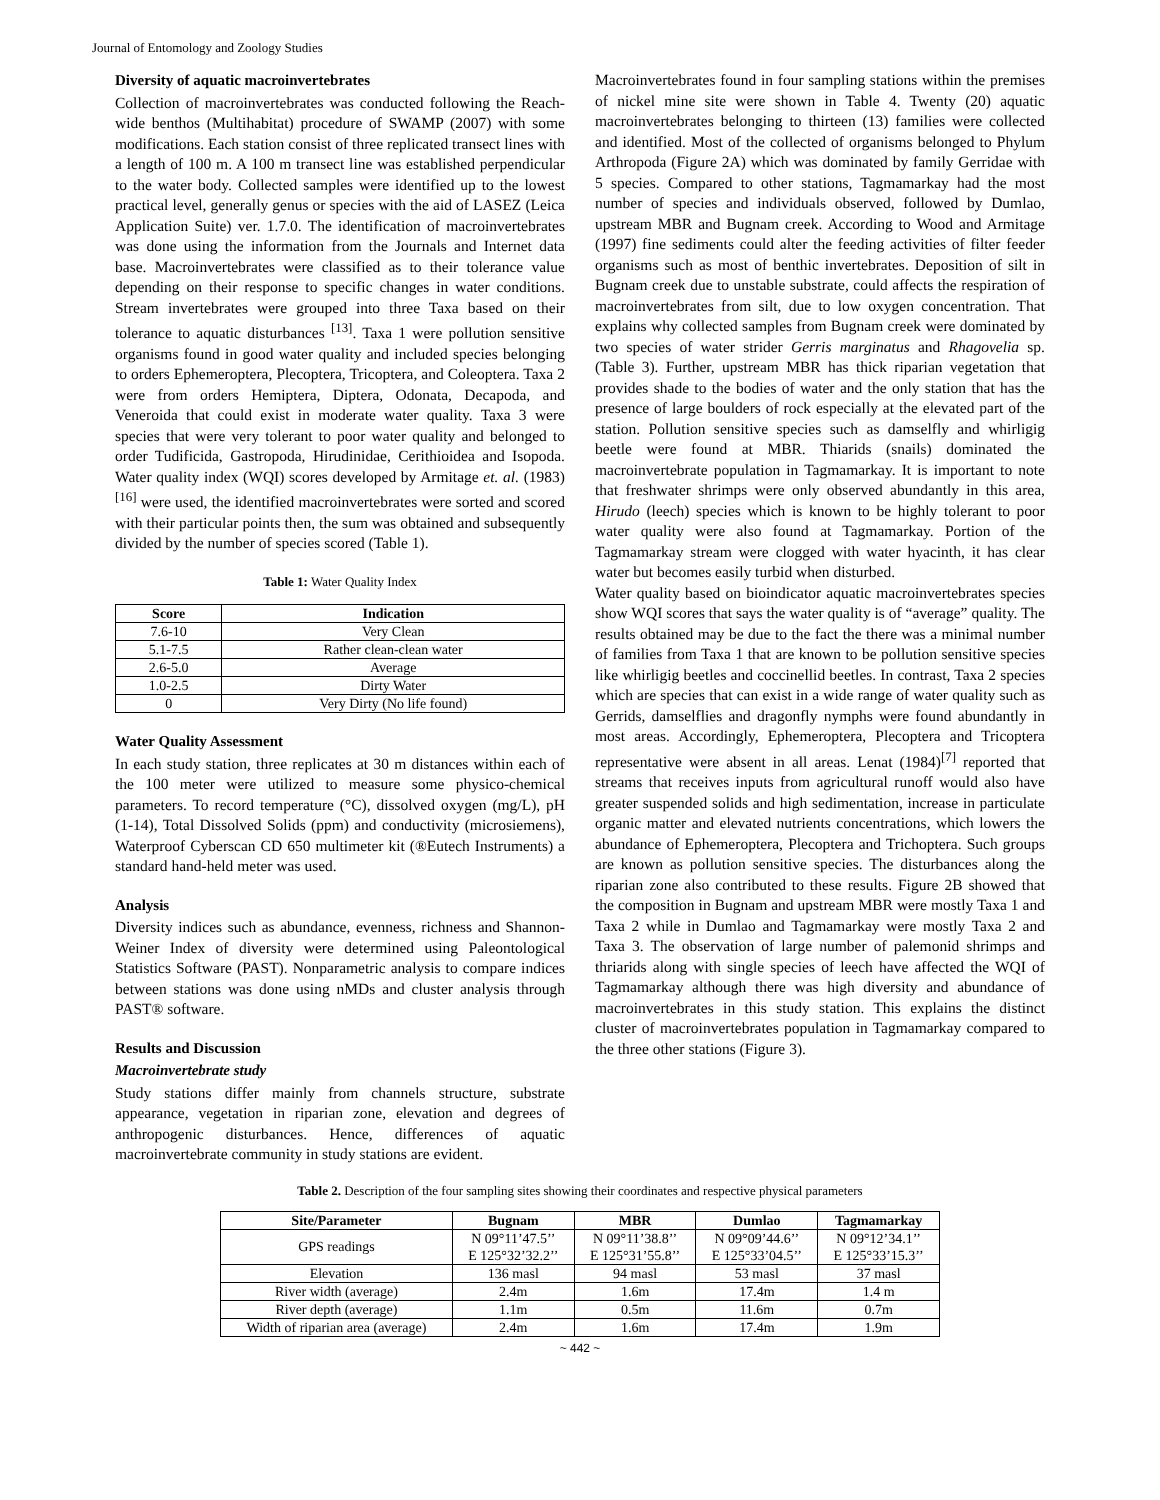Journal of Entomology and Zoology Studies
Diversity of aquatic macroinvertebrates
Collection of macroinvertebrates was conducted following the Reach-wide benthos (Multihabitat) procedure of SWAMP (2007) with some modifications. Each station consist of three replicated transect lines with a length of 100 m. A 100 m transect line was established perpendicular to the water body. Collected samples were identified up to the lowest practical level, generally genus or species with the aid of LASEZ (Leica Application Suite) ver. 1.7.0. The identification of macroinvertebrates was done using the information from the Journals and Internet data base. Macroinvertebrates were classified as to their tolerance value depending on their response to specific changes in water conditions. Stream invertebrates were grouped into three Taxa based on their tolerance to aquatic disturbances <sup>[13]</sup>. Taxa 1 were pollution sensitive organisms found in good water quality and included species belonging to orders Ephemeroptera, Plecoptera, Tricoptera, and Coleoptera. Taxa 2 were from orders Hemiptera, Diptera, Odonata, Decapoda, and Veneroida that could exist in moderate water quality. Taxa 3 were species that were very tolerant to poor water quality and belonged to order Tudificida, Gastropoda, Hirudinidae, Cerithioidea and Isopoda. Water quality index (WQI) scores developed by Armitage et. al. (1983)<sup>[16]</sup> were used, the identified macroinvertebrates were sorted and scored with their particular points then, the sum was obtained and subsequently divided by the number of species scored (Table 1).
Table 1: Water Quality Index
| Score | Indication |
| --- | --- |
| 7.6-10 | Very Clean |
| 5.1-7.5 | Rather clean-clean water |
| 2.6-5.0 | Average |
| 1.0-2.5 | Dirty Water |
| 0 | Very Dirty (No life found) |
Water Quality Assessment
In each study station, three replicates at 30 m distances within each of the 100 meter were utilized to measure some physico-chemical parameters. To record temperature (°C), dissolved oxygen (mg/L), pH (1-14), Total Dissolved Solids (ppm) and conductivity (microsiemens), Waterproof Cyberscan CD 650 multimeter kit (®Eutech Instruments) a standard hand-held meter was used.
Analysis
Diversity indices such as abundance, evenness, richness and Shannon-Weiner Index of diversity were determined using Paleontological Statistics Software (PAST). Nonparametric analysis to compare indices between stations was done using nMDs and cluster analysis through PAST® software.
Results and Discussion
Macroinvertebrate study
Study stations differ mainly from channels structure, substrate appearance, vegetation in riparian zone, elevation and degrees of anthropogenic disturbances. Hence, differences of aquatic macroinvertebrate community in study stations are evident.
Macroinvertebrates found in four sampling stations within the premises of nickel mine site were shown in Table 4. Twenty (20) aquatic macroinvertebrates belonging to thirteen (13) families were collected and identified. Most of the collected of organisms belonged to Phylum Arthropoda (Figure 2A) which was dominated by family Gerridae with 5 species. Compared to other stations, Tagmamarkay had the most number of species and individuals observed, followed by Dumlao, upstream MBR and Bugnam creek. According to Wood and Armitage (1997) fine sediments could alter the feeding activities of filter feeder organisms such as most of benthic invertebrates. Deposition of silt in Bugnam creek due to unstable substrate, could affects the respiration of macroinvertebrates from silt, due to low oxygen concentration. That explains why collected samples from Bugnam creek were dominated by two species of water strider Gerris marginatus and Rhagovelia sp. (Table 3). Further, upstream MBR has thick riparian vegetation that provides shade to the bodies of water and the only station that has the presence of large boulders of rock especially at the elevated part of the station. Pollution sensitive species such as damselfly and whirligig beetle were found at MBR. Thiarids (snails) dominated the macroinvertebrate population in Tagmamarkay. It is important to note that freshwater shrimps were only observed abundantly in this area, Hirudo (leech) species which is known to be highly tolerant to poor water quality were also found at Tagmamarkay. Portion of the Tagmamarkay stream were clogged with water hyacinth, it has clear water but becomes easily turbid when disturbed.
Water quality based on bioindicator aquatic macroinvertebrates species show WQI scores that says the water quality is of “average” quality. The results obtained may be due to the fact the there was a minimal number of families from Taxa 1 that are known to be pollution sensitive species like whirligig beetles and coccinellid beetles. In contrast, Taxa 2 species which are species that can exist in a wide range of water quality such as Gerrids, damselflies and dragonfly nymphs were found abundantly in most areas. Accordingly, Ephemeroptera, Plecoptera and Tricoptera representative were absent in all areas. Lenat (1984)<sup>[7]</sup> reported that streams that receives inputs from agricultural runoff would also have greater suspended solids and high sedimentation, increase in particulate organic matter and elevated nutrients concentrations, which lowers the abundance of Ephemeroptera, Plecoptera and Trichoptera. Such groups are known as pollution sensitive species. The disturbances along the riparian zone also contributed to these results. Figure 2B showed that the composition in Bugnam and upstream MBR were mostly Taxa 1 and Taxa 2 while in Dumlao and Tagmamarkay were mostly Taxa 2 and Taxa 3. The observation of large number of palemonid shrimps and thriarids along with single species of leech have affected the WQI of Tagmamarkay although there was high diversity and abundance of macroinvertebrates in this study station. This explains the distinct cluster of macroinvertebrates population in Tagmamarkay compared to the three other stations (Figure 3).
Table 2. Description of the four sampling sites showing their coordinates and respective physical parameters
| Site/Parameter | Bugnam | MBR | Dumlao | Tagmamarkay |
| --- | --- | --- | --- | --- |
| GPS readings | N 09°11’47.5’’ E 125°32’32.2’’ | N 09°11’38.8’’ E 125°31’55.8’’ | N 09°09’44.6’’ E 125°33’04.5’’ | N 09°12’34.1’’ E 125°33’15.3’’ |
| Elevation | 136 masl | 94 masl | 53 masl | 37 masl |
| River width (average) | 2.4m | 1.6m | 17.4m | 1.4 m |
| River depth (average) | 1.1m | 0.5m | 11.6m | 0.7m |
| Width of riparian area (average) | 2.4m | 1.6m | 17.4m | 1.9m |
~ 442 ~